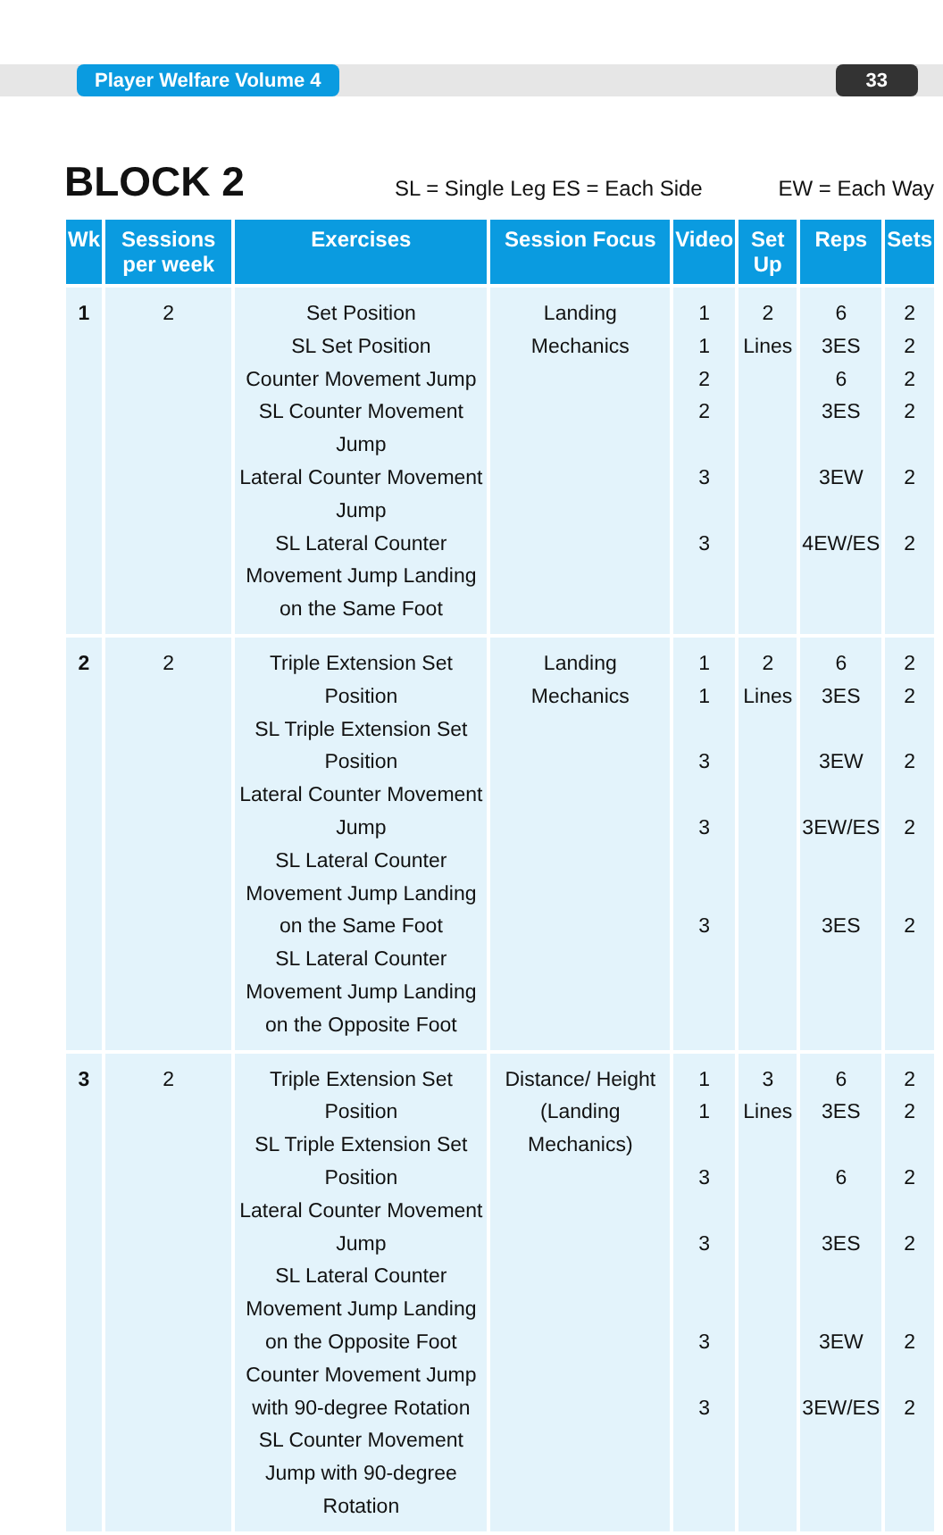Player Welfare Volume 4 33
BLOCK 2
SL = Single Leg ES = Each Side EW = Each Way
| Wk | Sessions per week | Exercises | Session Focus | Video | Set Up | Reps | Sets |
| --- | --- | --- | --- | --- | --- | --- | --- |
| 1 | 2 | Set Position SL Set Position Counter Movement Jump SL Counter Movement Jump Lateral Counter Movement Jump SL Lateral Counter Movement Jump Landing on the Same Foot | Landing Mechanics | 1 1 2 2 3 3 | 2 Lines | 6 3ES 6 3ES 3EW 4EW/ES | 2 2 2 2 2 2 |
| 2 | 2 | Triple Extension Set Position SL Triple Extension Set Position Lateral Counter Movement Jump SL Lateral Counter Movement Jump Landing on the Same Foot SL Lateral Counter Movement Jump Landing on the Opposite Foot | Landing Mechanics | 1 1 3 3 3 | 2 Lines | 6 3ES 3EW 3EW/ES 3ES | 2 2 2 2 2 |
| 3 | 2 | Triple Extension Set Position SL Triple Extension Set Position Lateral Counter Movement Jump SL Lateral Counter Movement Jump Landing on the Opposite Foot Counter Movement Jump with 90-degree Rotation SL Counter Movement Jump with 90-degree Rotation | Distance/ Height (Landing Mechanics) | 1 1 3 3 3 3 | 3 Lines | 6 3ES 6 3ES 3EW 3EW/ES | 2 2 2 2 2 2 |